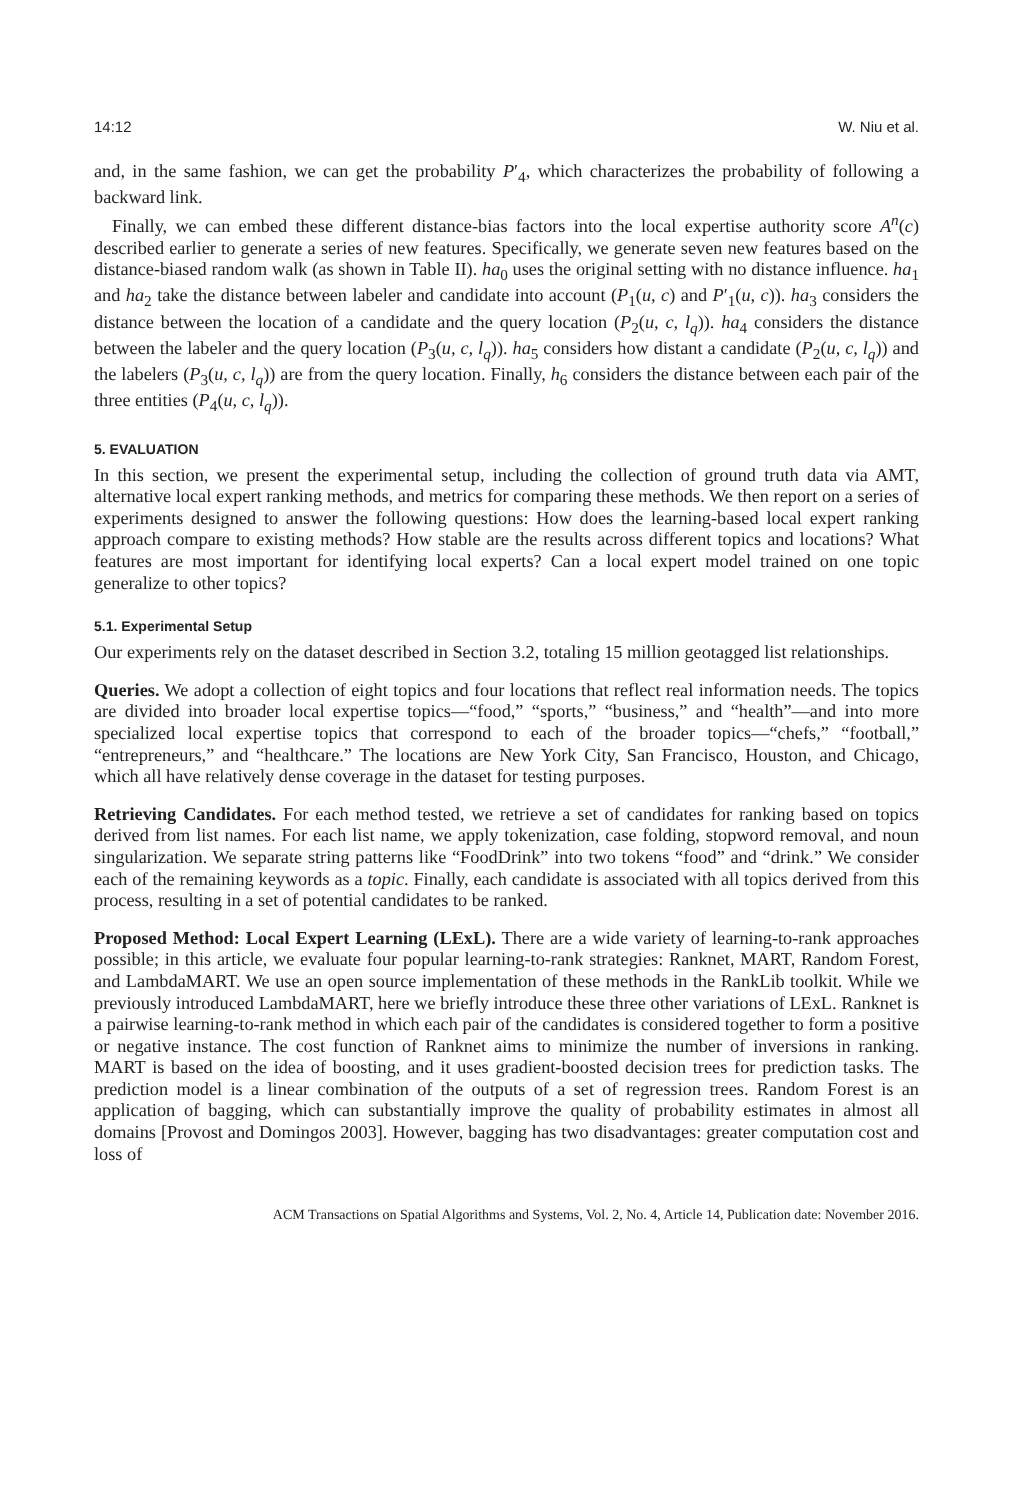14:12 W. Niu et al.
and, in the same fashion, we can get the probability P′<sub>4</sub>, which characterizes the probability of following a backward link.
Finally, we can embed these different distance-bias factors into the local expertise authority score A<sup>n</sup>(c) described earlier to generate a series of new features. Specifically, we generate seven new features based on the distance-biased random walk (as shown in Table II). ha<sub>0</sub> uses the original setting with no distance influence. ha<sub>1</sub> and ha<sub>2</sub> take the distance between labeler and candidate into account (P<sub>1</sub>(u, c) and P′<sub>1</sub>(u, c)). ha<sub>3</sub> considers the distance between the location of a candidate and the query location (P<sub>2</sub>(u, c, l<sub>q</sub>)). ha<sub>4</sub> considers the distance between the labeler and the query location (P<sub>3</sub>(u, c, l<sub>q</sub>)). ha<sub>5</sub> considers how distant a candidate (P<sub>2</sub>(u, c, l<sub>q</sub>)) and the labelers (P<sub>3</sub>(u, c, l<sub>q</sub>)) are from the query location. Finally, h<sub>6</sub> considers the distance between each pair of the three entities (P<sub>4</sub>(u, c, l<sub>q</sub>)).
5. EVALUATION
In this section, we present the experimental setup, including the collection of ground truth data via AMT, alternative local expert ranking methods, and metrics for comparing these methods. We then report on a series of experiments designed to answer the following questions: How does the learning-based local expert ranking approach compare to existing methods? How stable are the results across different topics and locations? What features are most important for identifying local experts? Can a local expert model trained on one topic generalize to other topics?
5.1. Experimental Setup
Our experiments rely on the dataset described in Section 3.2, totaling 15 million geotagged list relationships.
Queries. We adopt a collection of eight topics and four locations that reflect real information needs. The topics are divided into broader local expertise topics—“food,” “sports,” “business,” and “health”—and into more specialized local expertise topics that correspond to each of the broader topics—“chefs,” “football,” “entrepreneurs,” and “healthcare.” The locations are New York City, San Francisco, Houston, and Chicago, which all have relatively dense coverage in the dataset for testing purposes.
Retrieving Candidates. For each method tested, we retrieve a set of candidates for ranking based on topics derived from list names. For each list name, we apply tokenization, case folding, stopword removal, and noun singularization. We separate string patterns like “FoodDrink” into two tokens “food” and “drink.” We consider each of the remaining keywords as a topic. Finally, each candidate is associated with all topics derived from this process, resulting in a set of potential candidates to be ranked.
Proposed Method: Local Expert Learning (LExL). There are a wide variety of learning-to-rank approaches possible; in this article, we evaluate four popular learning-to-rank strategies: Ranknet, MART, Random Forest, and LambdaMART. We use an open source implementation of these methods in the RankLib toolkit. While we previously introduced LambdaMART, here we briefly introduce these three other variations of LExL. Ranknet is a pairwise learning-to-rank method in which each pair of the candidates is considered together to form a positive or negative instance. The cost function of Ranknet aims to minimize the number of inversions in ranking. MART is based on the idea of boosting, and it uses gradient-boosted decision trees for prediction tasks. The prediction model is a linear combination of the outputs of a set of regression trees. Random Forest is an application of bagging, which can substantially improve the quality of probability estimates in almost all domains [Provost and Domingos 2003]. However, bagging has two disadvantages: greater computation cost and loss of
ACM Transactions on Spatial Algorithms and Systems, Vol. 2, No. 4, Article 14, Publication date: November 2016.